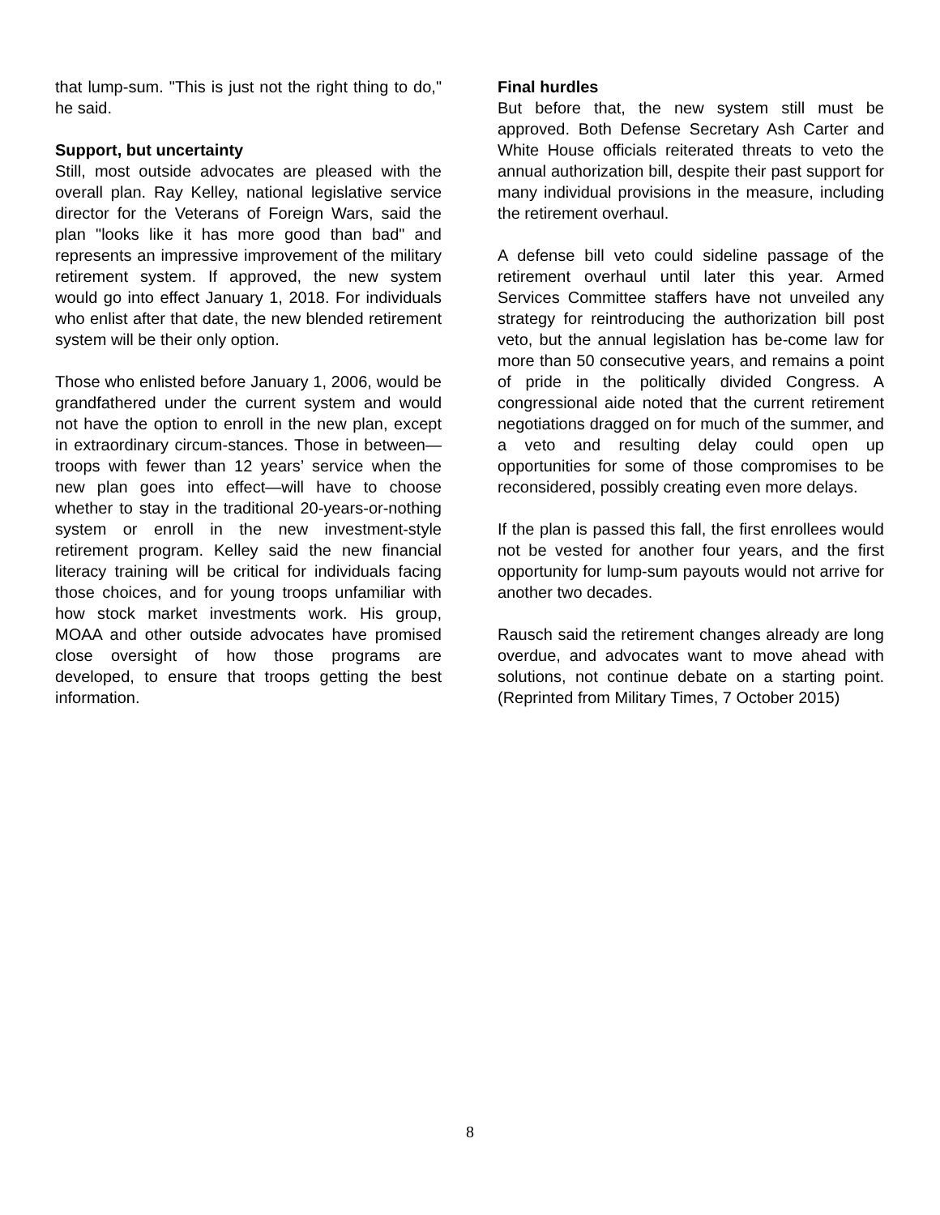that lump-sum. "This is just not the right thing to do," he said.
Support, but uncertainty
Still, most outside advocates are pleased with the overall plan. Ray Kelley, national legislative service director for the Veterans of Foreign Wars, said the plan "looks like it has more good than bad" and represents an impressive improvement of the military retirement system. If approved, the new system would go into effect January 1, 2018. For individuals who enlist after that date, the new blended retirement system will be their only option.
Those who enlisted before January 1, 2006, would be grandfathered under the current system and would not have the option to enroll in the new plan, except in extraordinary circum-stances. Those in between—troops with fewer than 12 years’ service when the new plan goes into effect—will have to choose whether to stay in the traditional 20-years-or-nothing system or enroll in the new investment-style retirement program. Kelley said the new financial literacy training will be critical for individuals facing those choices, and for young troops unfamiliar with how stock market investments work. His group, MOAA and other outside advocates have promised close oversight of how those programs are developed, to ensure that troops getting the best information.
Final hurdles
But before that, the new system still must be approved. Both Defense Secretary Ash Carter and White House officials reiterated threats to veto the annual authorization bill, despite their past support for many individual provisions in the measure, including the retirement overhaul.
A defense bill veto could sideline passage of the retirement overhaul until later this year. Armed Services Committee staffers have not unveiled any strategy for reintroducing the authorization bill post veto, but the annual legislation has be-come law for more than 50 consecutive years, and remains a point of pride in the politically divided Congress. A congressional aide noted that the current retirement negotiations dragged on for much of the summer, and a veto and resulting delay could open up opportunities for some of those compromises to be reconsidered, possibly creating even more delays.
If the plan is passed this fall, the first enrollees would not be vested for another four years, and the first opportunity for lump-sum payouts would not arrive for another two decades.
Rausch said the retirement changes already are long overdue, and advocates want to move ahead with solutions, not continue debate on a starting point. (Reprinted from Military Times, 7 October 2015)
8